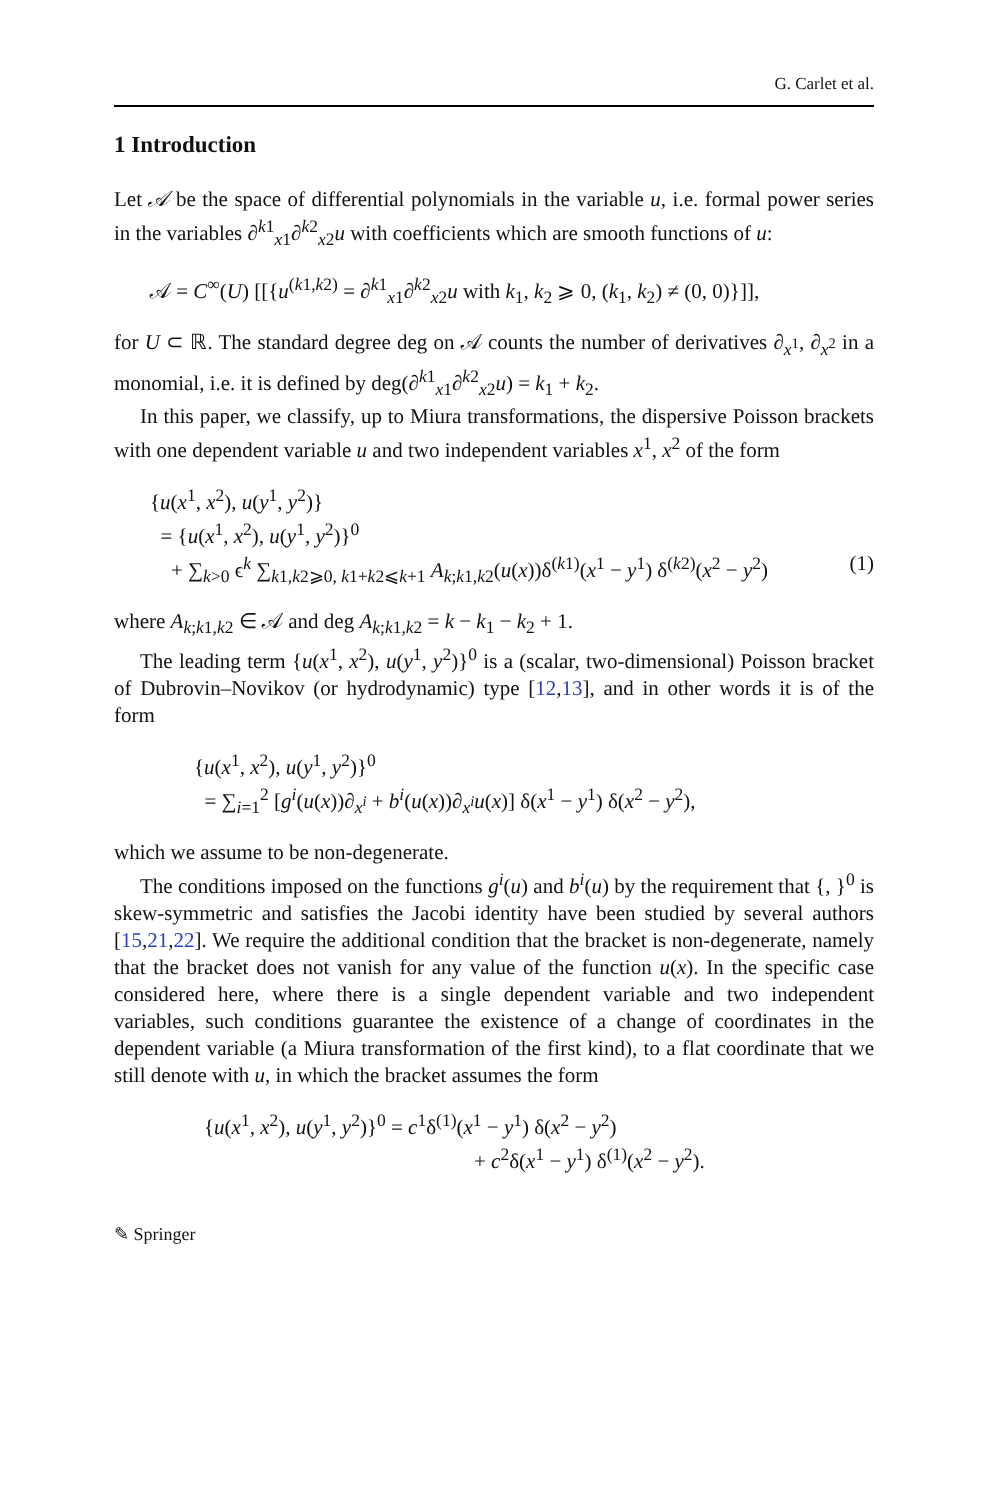G. Carlet et al.
1 Introduction
Let 𝒜 be the space of differential polynomials in the variable u, i.e. formal power series in the variables ∂<sup>k1</sup><sub>x1</sub>∂<sup>k2</sup><sub>x2</sub>u with coefficients which are smooth functions of u:
𝒜 = C<sup>∞</sup>(U) [[{u<sup>(k1,k2)</sup> = ∂<sup>k1</sup><sub>x1</sub>∂<sup>k2</sup><sub>x2</sub>u with k<sub>1</sub>, k<sub>2</sub> ⩾ 0, (k<sub>1</sub>, k<sub>2</sub>) ≠ (0, 0)}]],
for U ⊂ ℝ. The standard degree deg on 𝒜 counts the number of derivatives ∂<sub>x<sup>1</sup></sub>, ∂<sub>x<sup>2</sup></sub> in a monomial, i.e. it is defined by deg(∂<sup>k1</sup><sub>x1</sub>∂<sup>k2</sup><sub>x2</sub>u) = k<sub>1</sub> + k<sub>2</sub>.
In this paper, we classify, up to Miura transformations, the dispersive Poisson brackets with one dependent variable u and two independent variables x<sup>1</sup>, x<sup>2</sup> of the form
{u(x<sup>1</sup>, x<sup>2</sup>), u(y<sup>1</sup>, y<sup>2</sup>)}
= {u(x<sup>1</sup>, x<sup>2</sup>), u(y<sup>1</sup>, y<sup>2</sup>)}<sup>0</sup>
+ ∑<sub>k>0</sub> ϵ<sup>k</sup> ∑<sub>k1,k2⩾0, k1+k2⩽k+1</sub> A<sub>k;k1,k2</sub>(u(x))δ<sup>(k1)</sup>(x<sup>1</sup> − y<sup>1</sup>) δ<sup>(k2)</sup>(x<sup>2</sup> − y<sup>2</sup>) (1)
where A<sub>k;k1,k2</sub> ∈ 𝒜 and deg A<sub>k;k1,k2</sub> = k − k<sub>1</sub> − k<sub>2</sub> + 1.
The leading term {u(x<sup>1</sup>, x<sup>2</sup>), u(y<sup>1</sup>, y<sup>2</sup>)}<sup>0</sup> is a (scalar, two-dimensional) Poisson bracket of Dubrovin–Novikov (or hydrodynamic) type [12,13], and in other words it is of the form
{u(x<sup>1</sup>, x<sup>2</sup>), u(y<sup>1</sup>, y<sup>2</sup>)}<sup>0</sup>
= ∑<sub>i=1</sub><sup>2</sup> [g<sup>i</sup>(u(x))∂<sub>x<sup>i</sup></sub> + b<sup>i</sup>(u(x))∂<sub>x<sup>i</sup></sub>u(x)] δ(x<sup>1</sup> − y<sup>1</sup>) δ(x<sup>2</sup> − y<sup>2</sup>),
which we assume to be non-degenerate.
The conditions imposed on the functions g<sup>i</sup>(u) and b<sup>i</sup>(u) by the requirement that {, }<sup>0</sup> is skew-symmetric and satisfies the Jacobi identity have been studied by several authors [15,21,22]. We require the additional condition that the bracket is non-degenerate, namely that the bracket does not vanish for any value of the function u(x). In the specific case considered here, where there is a single dependent variable and two independent variables, such conditions guarantee the existence of a change of coordinates in the dependent variable (a Miura transformation of the first kind), to a flat coordinate that we still denote with u, in which the bracket assumes the form
{u(x<sup>1</sup>, x<sup>2</sup>), u(y<sup>1</sup>, y<sup>2</sup>)}<sup>0</sup> = c<sup>1</sup>δ<sup>(1)</sup>(x<sup>1</sup> − y<sup>1</sup>) δ(x<sup>2</sup> − y<sup>2</sup>)
+ c<sup>2</sup>δ(x<sup>1</sup> − y<sup>1</sup>) δ<sup>(1)</sup>(x<sup>2</sup> − y<sup>2</sup>).
✎ Springer